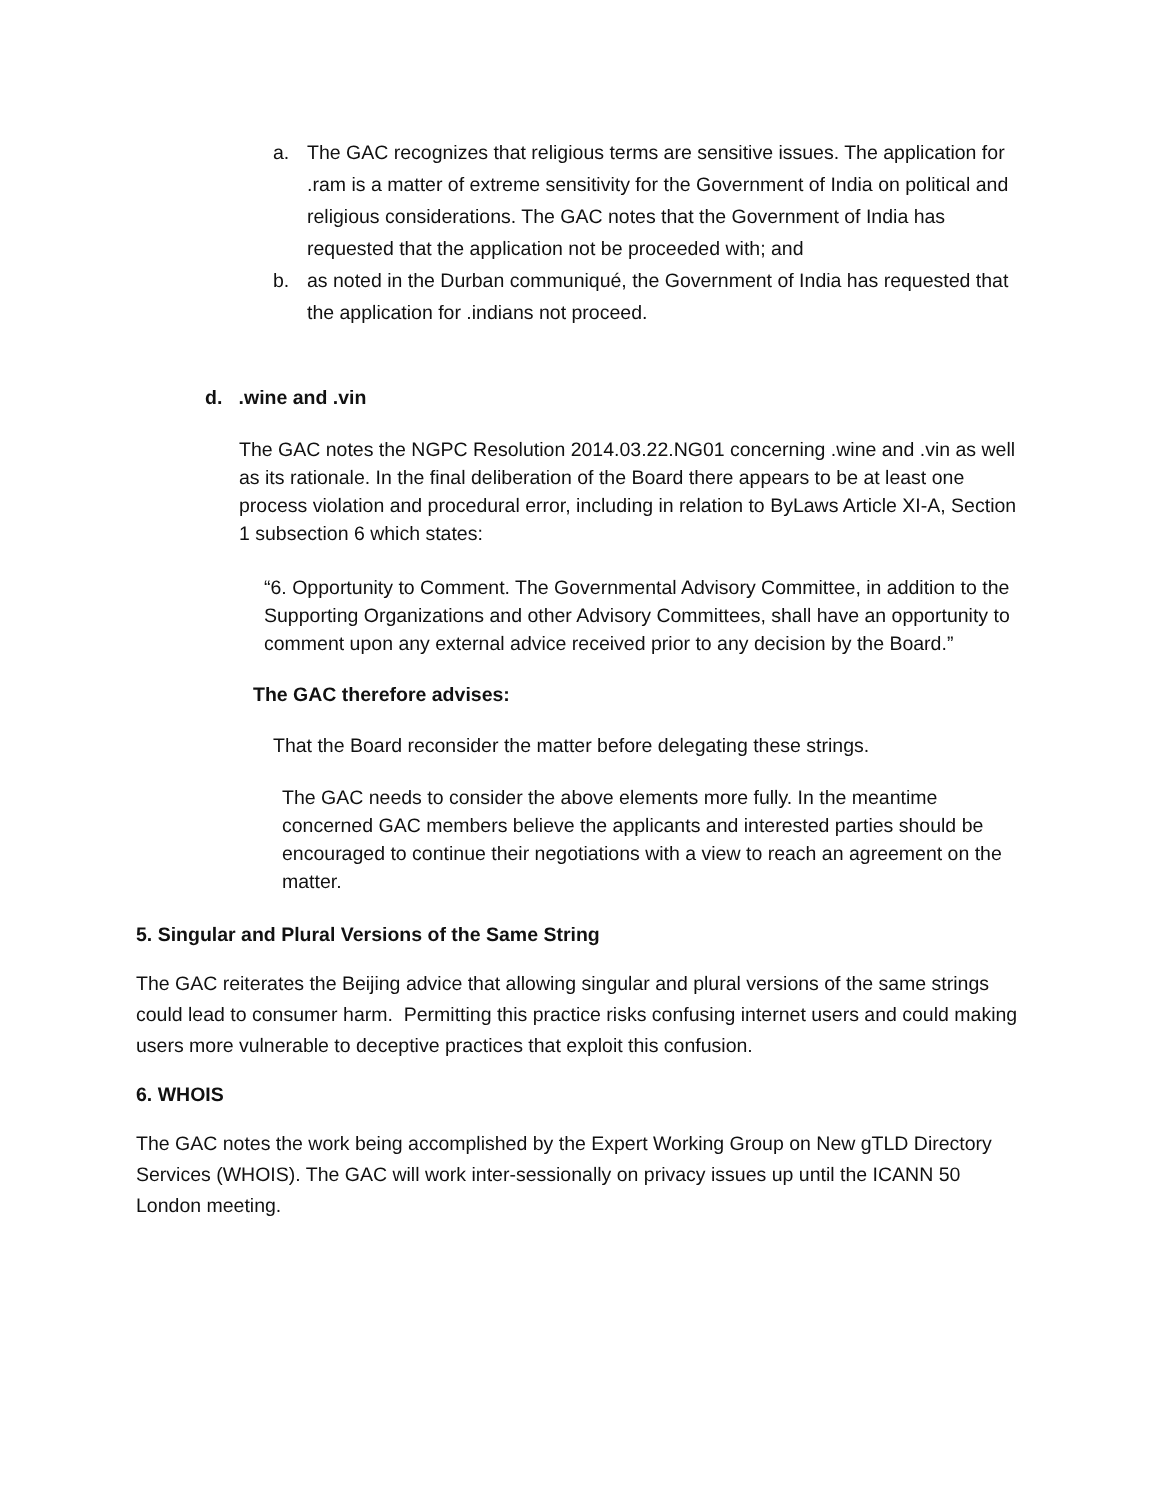a. The GAC recognizes that religious terms are sensitive issues. The application for .ram is a matter of extreme sensitivity for the Government of India on political and religious considerations. The GAC notes that the Government of India has requested that the application not be proceeded with; and
b. as noted in the Durban communiqué, the Government of India has requested that the application for .indians not proceed.
d. .wine and .vin
The GAC notes the NGPC Resolution 2014.03.22.NG01 concerning .wine and .vin as well as its rationale. In the final deliberation of the Board there appears to be at least one process violation and procedural error, including in relation to ByLaws Article XI-A, Section 1 subsection 6 which states:
“6. Opportunity to Comment. The Governmental Advisory Committee, in addition to the Supporting Organizations and other Advisory Committees, shall have an opportunity to comment upon any external advice received prior to any decision by the Board.”
The GAC therefore advises:
That the Board reconsider the matter before delegating these strings.
The GAC needs to consider the above elements more fully. In the meantime concerned GAC members believe the applicants and interested parties should be encouraged to continue their negotiations with a view to reach an agreement on the matter.
5. Singular and Plural Versions of the Same String
The GAC reiterates the Beijing advice that allowing singular and plural versions of the same strings could lead to consumer harm. Permitting this practice risks confusing internet users and could making users more vulnerable to deceptive practices that exploit this confusion.
6. WHOIS
The GAC notes the work being accomplished by the Expert Working Group on New gTLD Directory Services (WHOIS). The GAC will work inter-sessionally on privacy issues up until the ICANN 50 London meeting.